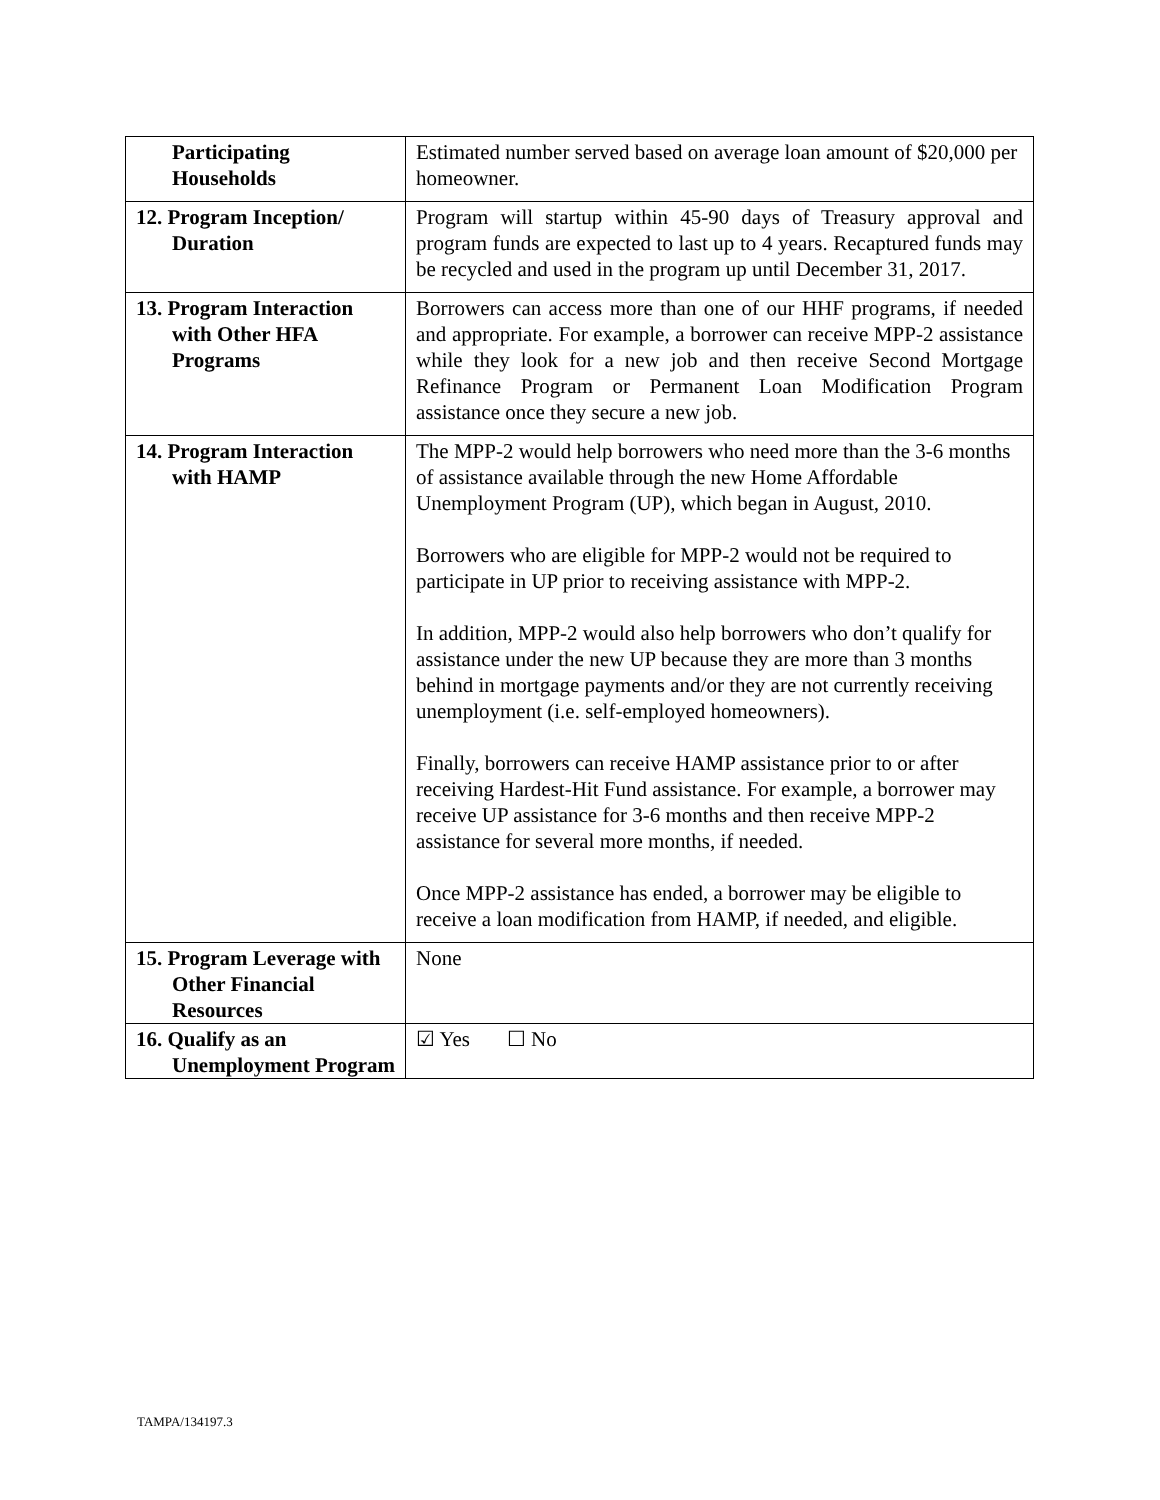| Participating Households | Estimated number served based on average loan amount of $20,000 per homeowner. |
| 12. Program Inception/ Duration | Program will startup within 45-90 days of Treasury approval and program funds are expected to last up to 4 years. Recaptured funds may be recycled and used in the program up until December 31, 2017. |
| 13. Program Interaction with Other HFA Programs | Borrowers can access more than one of our HHF programs, if needed and appropriate. For example, a borrower can receive MPP-2 assistance while they look for a new job and then receive Second Mortgage Refinance Program or Permanent Loan Modification Program assistance once they secure a new job. |
| 14. Program Interaction with HAMP | The MPP-2 would help borrowers who need more than the 3-6 months of assistance available through the new Home Affordable Unemployment Program (UP), which began in August, 2010. Borrowers who are eligible for MPP-2 would not be required to participate in UP prior to receiving assistance with MPP-2. In addition, MPP-2 would also help borrowers who don’t qualify for assistance under the new UP because they are more than 3 months behind in mortgage payments and/or they are not currently receiving unemployment (i.e. self-employed homeowners). Finally, borrowers can receive HAMP assistance prior to or after receiving Hardest-Hit Fund assistance. For example, a borrower may receive UP assistance for 3-6 months and then receive MPP-2 assistance for several more months, if needed. Once MPP-2 assistance has ended, a borrower may be eligible to receive a loan modification from HAMP, if needed, and eligible. |
| 15. Program Leverage with Other Financial Resources | None |
| 16. Qualify as an Unemployment Program | ☑ Yes ☐ No |
TAMPA/134197.3